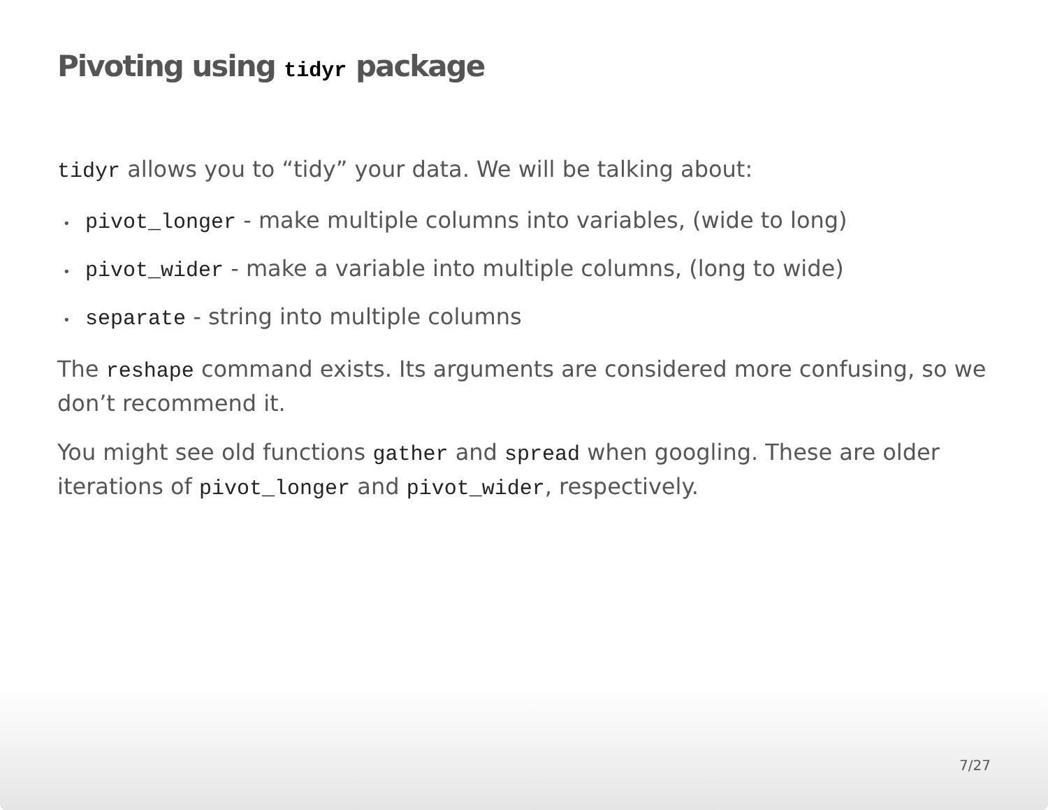Pivoting using tidyr package
tidyr allows you to “tidy” your data. We will be talking about:
• pivot_longer - make multiple columns into variables, (wide to long)
• pivot_wider - make a variable into multiple columns, (long to wide)
• separate - string into multiple columns
The reshape command exists. Its arguments are considered more confusing, so we don’t recommend it.
You might see old functions gather and spread when googling. These are older iterations of pivot_longer and pivot_wider, respectively.
7/27